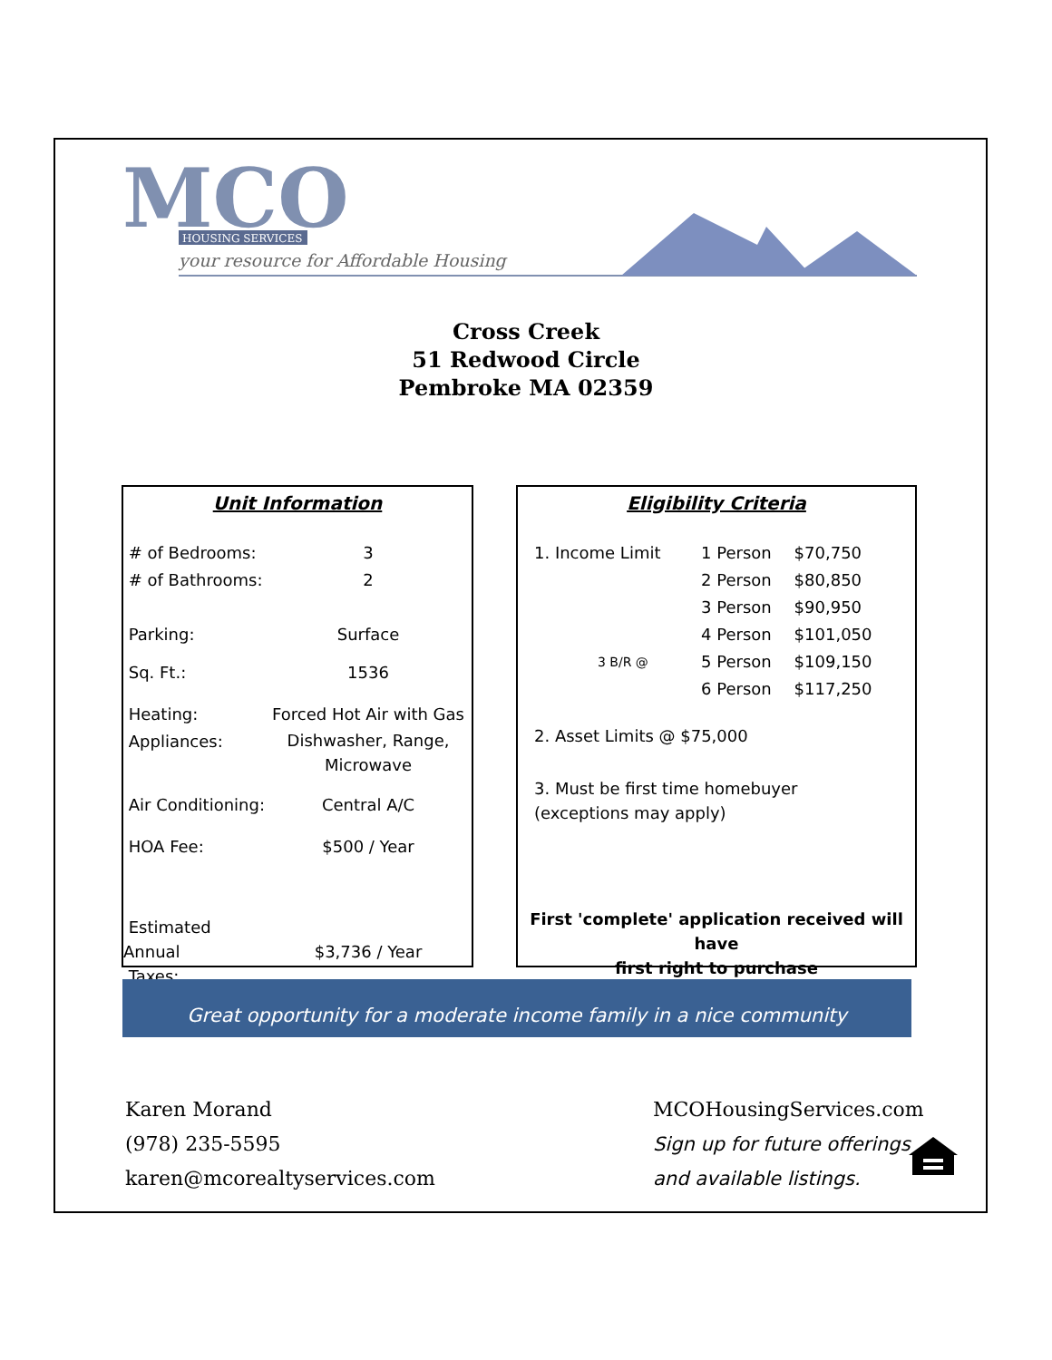MCO
HOUSING SERVICES
your resource for Affordable Housing
Cross Creek
51 Redwood Circle
Pembroke MA 02359
Unit Information
| # of Bedrooms: | 3 |
| # of Bathrooms: | 2 |
| Parking: | Surface |
| Sq. Ft.: | 1536 |
| Heating: | Forced Hot Air with Gas |
| Appliances: | Dishwasher, Range, Microwave |
| Air Conditioning: | Central A/C |
| HOA Fee: | $500 / Year |
| Estimated Annual Taxes: | $3,736 / Year |
Eligibility Criteria
| 1. Income Limit | 1 Person | $70,750 |
| | 2 Person | $80,850 |
| | 3 Person | $90,950 |
| | 4 Person | $101,050 |
| 3 B/R @ | 5 Person | $109,150 |
| | 6 Person | $117,250 |
2. Asset Limits @ $75,000
3. Must be first time homebuyer
(exceptions may apply)
First 'complete' application received will have
first right to purchase
Great opportunity for a moderate income family in a nice community
Karen Morand
(978) 235-5595
karen@mcorealtyservices.com
MCOHousingServices.com
Sign up for future offerings
and available listings.